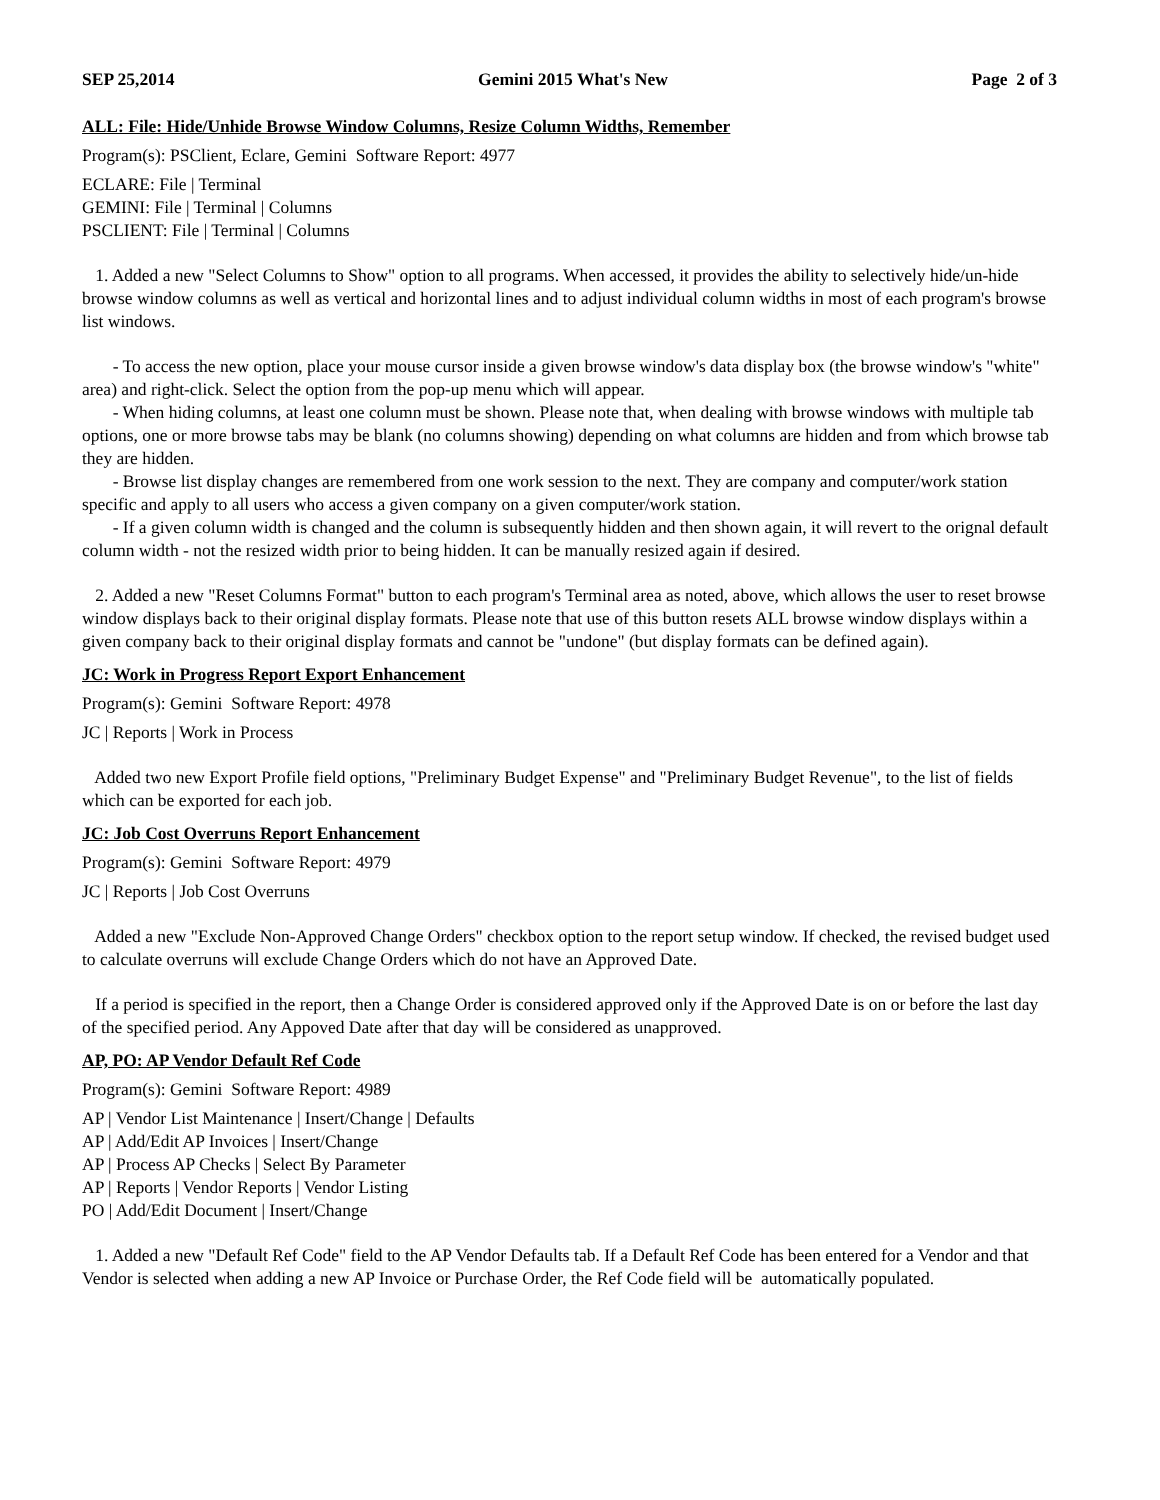SEP 25,2014 Gemini 2015 What's New Page 2 of 3
ALL: File: Hide/Unhide Browse Window Columns, Resize Column Widths, Remember
Program(s): PSClient, Eclare, Gemini Software Report: 4977
ECLARE: File | Terminal
GEMINI: File | Terminal | Columns
PSCLIENT: File | Terminal | Columns
1. Added a new "Select Columns to Show" option to all programs. When accessed, it provides the ability to selectively hide/un-hide browse window columns as well as vertical and horizontal lines and to adjust individual column widths in most of each program's browse list windows.
- To access the new option, place your mouse cursor inside a given browse window's data display box (the browse window's "white" area) and right-click. Select the option from the pop-up menu which will appear.
- When hiding columns, at least one column must be shown. Please note that, when dealing with browse windows with multiple tab options, one or more browse tabs may be blank (no columns showing) depending on what columns are hidden and from which browse tab they are hidden.
- Browse list display changes are remembered from one work session to the next. They are company and computer/work station specific and apply to all users who access a given company on a given computer/work station.
- If a given column width is changed and the column is subsequently hidden and then shown again, it will revert to the orignal default column width - not the resized width prior to being hidden. It can be manually resized again if desired.
2. Added a new "Reset Columns Format" button to each program's Terminal area as noted, above, which allows the user to reset browse window displays back to their original display formats. Please note that use of this button resets ALL browse window displays within a given company back to their original display formats and cannot be "undone" (but display formats can be defined again).
JC: Work in Progress Report Export Enhancement
Program(s): Gemini Software Report: 4978
JC | Reports | Work in Process
Added two new Export Profile field options, "Preliminary Budget Expense" and "Preliminary Budget Revenue", to the list of fields which can be exported for each job.
JC: Job Cost Overruns Report Enhancement
Program(s): Gemini Software Report: 4979
JC | Reports | Job Cost Overruns
Added a new "Exclude Non-Approved Change Orders" checkbox option to the report setup window. If checked, the revised budget used to calculate overruns will exclude Change Orders which do not have an Approved Date.
If a period is specified in the report, then a Change Order is considered approved only if the Approved Date is on or before the last day of the specified period. Any Appoved Date after that day will be considered as unapproved.
AP, PO: AP Vendor Default Ref Code
Program(s): Gemini Software Report: 4989
AP | Vendor List Maintenance | Insert/Change | Defaults
AP | Add/Edit AP Invoices | Insert/Change
AP | Process AP Checks | Select By Parameter
AP | Reports | Vendor Reports | Vendor Listing
PO | Add/Edit Document | Insert/Change
1. Added a new "Default Ref Code" field to the AP Vendor Defaults tab. If a Default Ref Code has been entered for a Vendor and that Vendor is selected when adding a new AP Invoice or Purchase Order, the Ref Code field will be automatically populated.